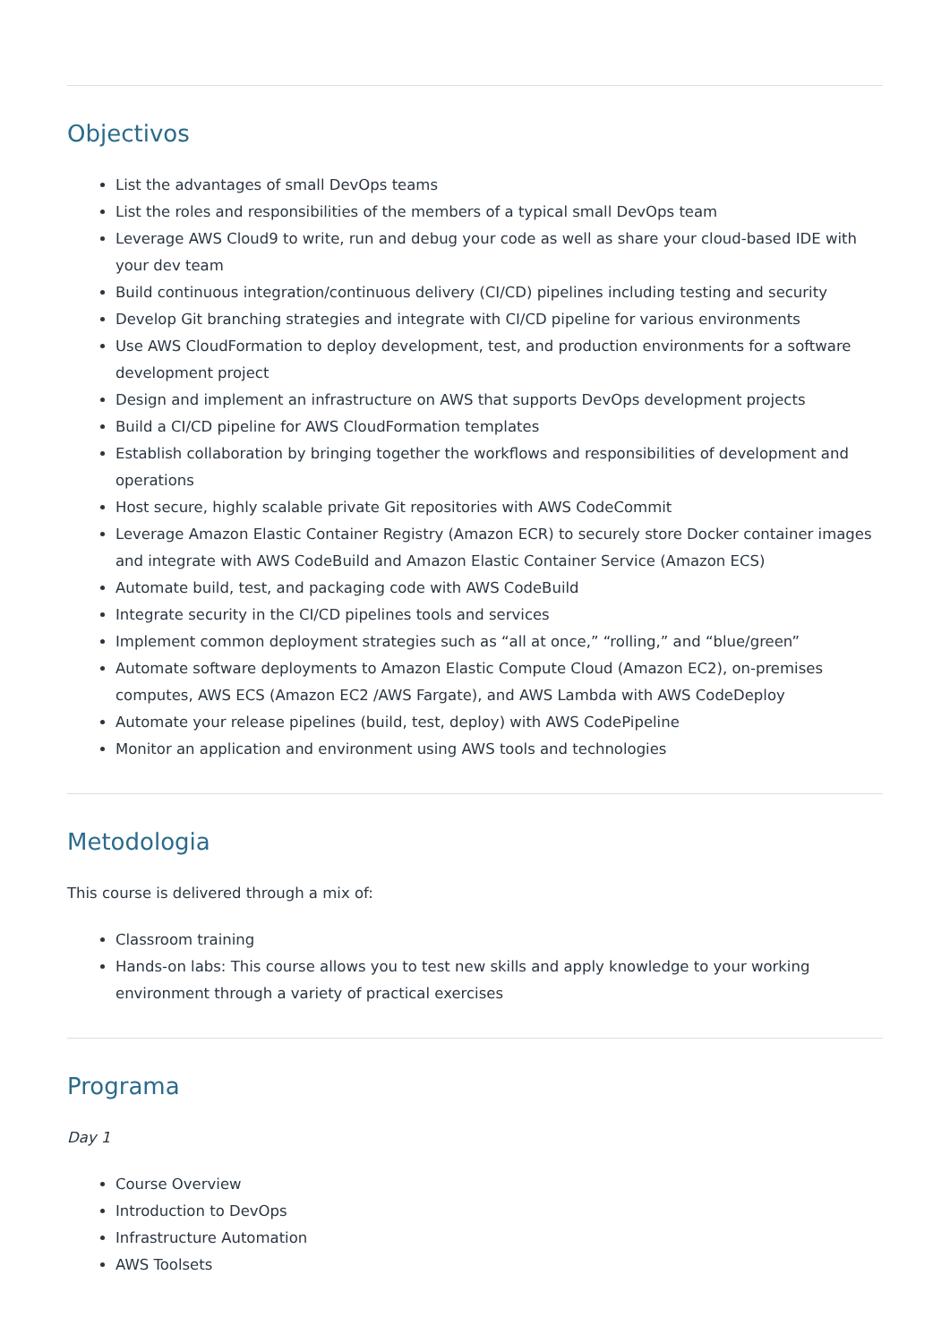Objectivos
List the advantages of small DevOps teams
List the roles and responsibilities of the members of a typical small DevOps team
Leverage AWS Cloud9 to write, run and debug your code as well as share your cloud-based IDE with your dev team
Build continuous integration/continuous delivery (CI/CD) pipelines including testing and security
Develop Git branching strategies and integrate with CI/CD pipeline for various environments
Use AWS CloudFormation to deploy development, test, and production environments for a software development project
Design and implement an infrastructure on AWS that supports DevOps development projects
Build a CI/CD pipeline for AWS CloudFormation templates
Establish collaboration by bringing together the workflows and responsibilities of development and operations
Host secure, highly scalable private Git repositories with AWS CodeCommit
Leverage Amazon Elastic Container Registry (Amazon ECR) to securely store Docker container images and integrate with AWS CodeBuild and Amazon Elastic Container Service (Amazon ECS)
Automate build, test, and packaging code with AWS CodeBuild
Integrate security in the CI/CD pipelines tools and services
Implement common deployment strategies such as “all at once,” “rolling,” and “blue/green”
Automate software deployments to Amazon Elastic Compute Cloud (Amazon EC2), on-premises computes, AWS ECS (Amazon EC2 /AWS Fargate), and AWS Lambda with AWS CodeDeploy
Automate your release pipelines (build, test, deploy) with AWS CodePipeline
Monitor an application and environment using AWS tools and technologies
Metodologia
This course is delivered through a mix of:
Classroom training
Hands-on labs: This course allows you to test new skills and apply knowledge to your working environment through a variety of practical exercises
Programa
Day 1
Course Overview
Introduction to DevOps
Infrastructure Automation
AWS Toolsets